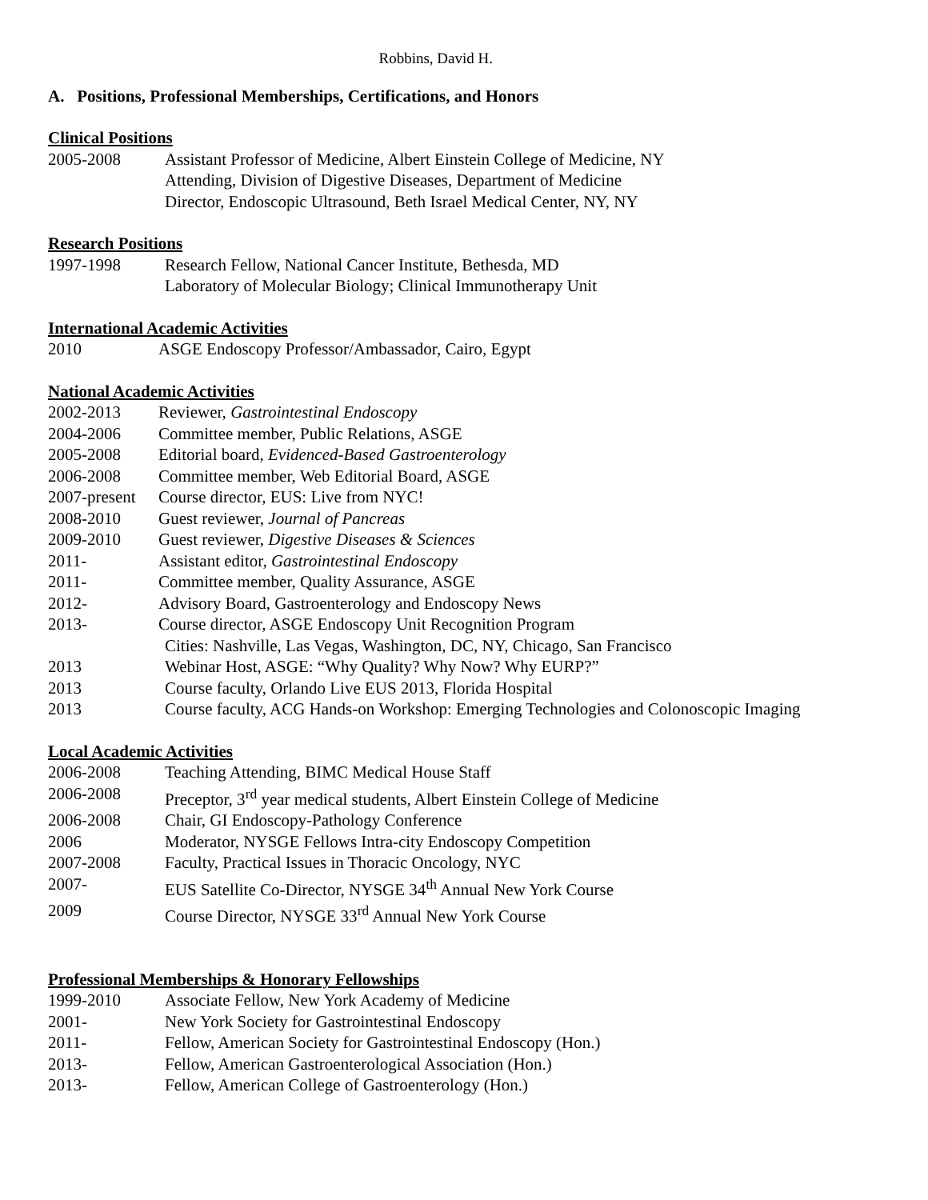Robbins, David H.
A. Positions, Professional Memberships, Certifications, and Honors
Clinical Positions
2005-2008 Assistant Professor of Medicine, Albert Einstein College of Medicine, NY
Attending, Division of Digestive Diseases, Department of Medicine
Director, Endoscopic Ultrasound, Beth Israel Medical Center, NY, NY
Research Positions
1997-1998 Research Fellow, National Cancer Institute, Bethesda, MD
Laboratory of Molecular Biology; Clinical Immunotherapy Unit
International Academic Activities
2010 ASGE Endoscopy Professor/Ambassador, Cairo, Egypt
National Academic Activities
2002-2013 Reviewer, Gastrointestinal Endoscopy
2004-2006 Committee member, Public Relations, ASGE
2005-2008 Editorial board, Evidenced-Based Gastroenterology
2006-2008 Committee member, Web Editorial Board, ASGE
2007-present Course director, EUS: Live from NYC!
2008-2010 Guest reviewer, Journal of Pancreas
2009-2010 Guest reviewer, Digestive Diseases & Sciences
2011- Assistant editor, Gastrointestinal Endoscopy
2011- Committee member, Quality Assurance, ASGE
2012- Advisory Board, Gastroenterology and Endoscopy News
2013- Course director, ASGE Endoscopy Unit Recognition Program
Cities: Nashville, Las Vegas, Washington, DC, NY, Chicago, San Francisco
2013 Webinar Host, ASGE: “Why Quality? Why Now? Why EURP?”
2013 Course faculty, Orlando Live EUS 2013, Florida Hospital
2013 Course faculty, ACG Hands-on Workshop: Emerging Technologies and Colonoscopic Imaging
Local Academic Activities
2006-2008 Teaching Attending, BIMC Medical House Staff
2006-2008 Preceptor, 3<sup>rd</sup> year medical students, Albert Einstein College of Medicine
2006-2008 Chair, GI Endoscopy-Pathology Conference
2006 Moderator, NYSGE Fellows Intra-city Endoscopy Competition
2007-2008 Faculty, Practical Issues in Thoracic Oncology, NYC
2007- EUS Satellite Co-Director, NYSGE 34<sup>th</sup> Annual New York Course
2009 Course Director, NYSGE 33<sup>rd</sup> Annual New York Course
Professional Memberships & Honorary Fellowships
1999-2010 Associate Fellow, New York Academy of Medicine
2001- New York Society for Gastrointestinal Endoscopy
2011- Fellow, American Society for Gastrointestinal Endoscopy (Hon.)
2013- Fellow, American Gastroenterological Association (Hon.)
2013- Fellow, American College of Gastroenterology (Hon.)